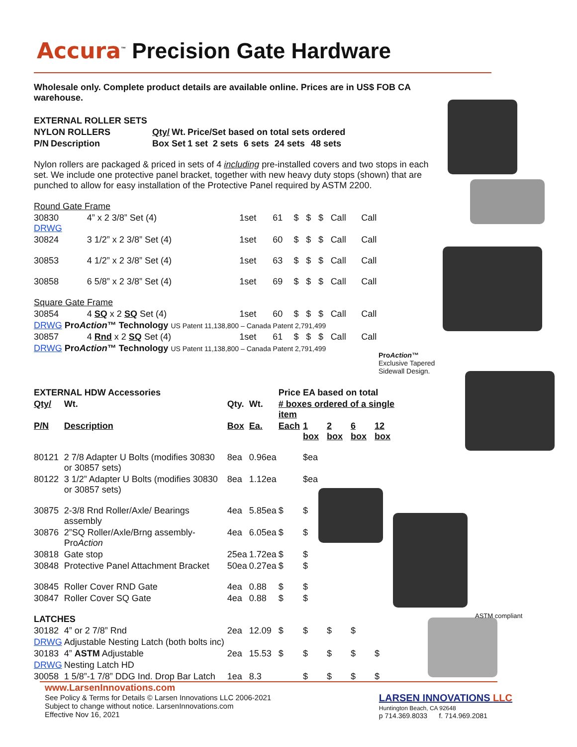Accura<sup>™</sup> Precision Gate Hardware
Wholesale only. Complete product details are available online. Prices are in US$ FOB CA warehouse.
| EXTERNAL ROLLER SETS | | | | | | | | |
| --- | --- | --- | --- | --- | --- | --- | --- | --- |
| NYLON ROLLERS | | Qty/ | Wt. | Price/Set based on total sets ordered | | | | |
| P/N | Description | Box | Set | 1 set | 2 sets | 6 sets | 24 sets | 48 sets |
Nylon rollers are packaged & priced in sets of 4 including pre-installed covers and two stops in each set. We include one protective panel bracket, together with new heavy duty stops (shown) that are punched to allow for easy installation of the Protective Panel required by ASTM 2200.
| Round Gate Frame | | | | | | | | |
| 30830 DRWG | 4” x 2 3/8” Set (4) | 1set | 61 | $ | $ | $ | Call | Call |
| 30824 | 3 1/2” x 2 3/8” Set (4) | 1set | 60 | $ | $ | $ | Call | Call |
| 30853 | 4 1/2” x 2 3/8” Set (4) | 1set | 63 | $ | $ | $ | Call | Call |
| 30858 | 6 5/8” x 2 3/8” Set (4) | 1set | 69 | $ | $ | $ | Call | Call |
| Square Gate Frame | | | | | | | | |
| 30854 | 4 SQ x 2 SQ Set (4) | 1set | 60 | $ | $ | $ | Call | Call |
| DRWG Pro Action ™ Technology US Patent 11,138,800 – Canada Patent 2,791,499 | | | | | | | | |
| 30857 | 4 Rnd x 2 SQ Set (4) | 1set | 61 | $ | $ | $ | Call | Call |
| DRWG Pro Action ™ Technology US Patent 11,138,800 – Canada Patent 2,791,499 | | | | | | | | |
ProAction™
Exclusive Tapered Sidewall Design.
| EXTERNAL HDW Accessories | | | | Price EA based on total | | | | |
| --- | --- | --- | --- | --- | --- | --- | --- | --- |
| Qty/ | Wt. | Qty. | Wt. | # boxes ordered of a single item | | | | |
| P/N | Description | Box | Ea. | Each | 1 box | 2 box | 6 box | 12 box |
| 80121 | 2 7/8 Adapter U Bolts (modifies 30830 or 30857 sets) | 8ea | 0.96ea | | $ea | | | |
| 80122 | 3 1/2” Adapter U Bolts (modifies 30830 or 30857 sets) | 8ea | 1.12ea | | $ea | | | |
| 30875 | 2-3/8 Rnd Roller/Axle/ Bearings assembly | 4ea | 5.85ea | $ | $ | | | |
| 30876 | 2”SQ Roller/Axle/Brng assembly-Pro Action | 4ea | 6.05ea | $ | $ | | | |
| 30818 | Gate stop | 25ea | 1.72ea | $ | $ | | | |
| 30848 | Protective Panel Attachment Bracket | 50ea | 0.27ea | $ | $ | | | |
| 30845 | Roller Cover RND Gate | 4ea | 0.88 | $ | $ | | | |
| 30847 | Roller Cover SQ Gate | 4ea | 0.88 | $ | $ | | | |
| LATCHES | | | | | | | | |
| 30182 | 4” or 2 7/8” Rnd | 2ea | 12.09 | $ | $ | $ | $ | |
| DRWG Adjustable Nesting Latch (both bolts inc) | | | | | | | | |
| 30183 | 4” ASTM Adjustable | 2ea | 15.53 | $ | $ | $ | $ | $ |
| DRWG | Nesting Latch HD | | | | | | | |
| 30058 | 1 5/8”-1 7/8” DDG Ind. Drop Bar Latch | 1ea | 8.3 | | $ | $ | $ | $ |
ASTM compliant
www.LarsenInnovations.com
See Policy & Terms for Details © Larsen Innovations LLC 2006-2021
Subject to change without notice. LarsenInnovations.com
Effective Nov 16, 2021
LARSEN INNOVATIONS LLC
Huntington Beach, CA 92648
p 714.369.8033 f. 714.969.2081